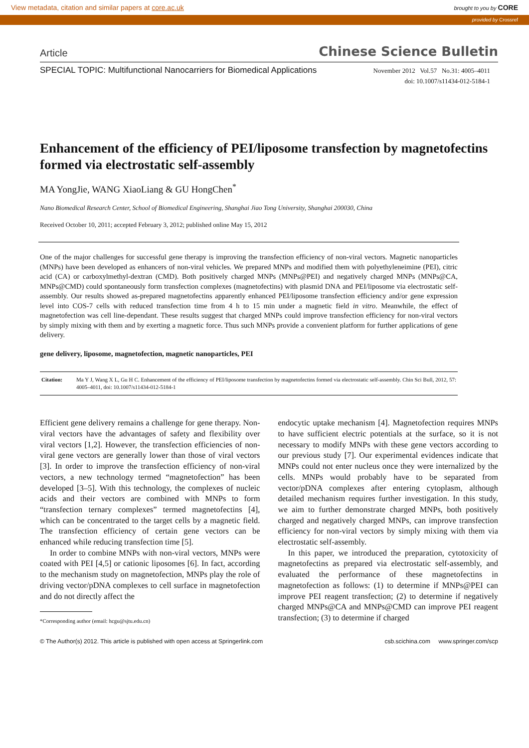View metadata, citation and similar papers at core.ac.uk brought to you by CORE
provided by Crossref
Article Chinese Science Bulletin
SPECIAL TOPIC: Multifunctional Nanocarriers for Biomedical Applications November 2012 Vol.57 No.31: 4005–4011
doi: 10.1007/s11434-012-5184-1
Enhancement of the efficiency of PEI/liposome transfection by magnetofectins formed via electrostatic self-assembly
MA YongJie, WANG XiaoLiang & GU HongChen<sup>*</sup>
Nano Biomedical Research Center, School of Biomedical Engineering, Shanghai Jiao Tong University, Shanghai 200030, China
Received October 10, 2011; accepted February 3, 2012; published online May 15, 2012
One of the major challenges for successful gene therapy is improving the transfection efficiency of non-viral vectors. Magnetic nanoparticles (MNPs) have been developed as enhancers of non-viral vehicles. We prepared MNPs and modified them with polyethyleneimine (PEI), citric acid (CA) or carboxylmethyl-dextran (CMD). Both positively charged MNPs (MNPs@PEI) and negatively charged MNPs (MNPs@CA, MNPs@CMD) could spontaneously form transfection complexes (magnetofectins) with plasmid DNA and PEI/liposome via electrostatic self-assembly. Our results showed as-prepared magnetofectins apparently enhanced PEI/liposome transfection efficiency and/or gene expression level into COS-7 cells with reduced transfection time from 4 h to 15 min under a magnetic field in vitro. Meanwhile, the effect of magnetofection was cell line-dependant. These results suggest that charged MNPs could improve transfection efficiency for non-viral vectors by simply mixing with them and by exerting a magnetic force. Thus such MNPs provide a convenient platform for further applications of gene delivery.
gene delivery, liposome, magnetofection, magnetic nanoparticles, PEI
Citation: Ma Y J, Wang X L, Gu H C. Enhancement of the efficiency of PEI/liposome transfection by magnetofectins formed via electrostatic self-assembly. Chin Sci Bull, 2012, 57: 4005–4011, doi: 10.1007/s11434-012-5184-1
Efficient gene delivery remains a challenge for gene therapy. Non-viral vectors have the advantages of safety and flexibility over viral vectors [1,2]. However, the transfection efficiencies of non-viral gene vectors are generally lower than those of viral vectors [3]. In order to improve the transfection efficiency of non-viral vectors, a new technology termed “magnetofection” has been developed [3–5]. With this technology, the complexes of nucleic acids and their vectors are combined with MNPs to form “transfection ternary complexes” termed magnetofectins [4], which can be concentrated to the target cells by a magnetic field. The transfection efficiency of certain gene vectors can be enhanced while reducing transfection time [5].
In order to combine MNPs with non-viral vectors, MNPs were coated with PEI [4,5] or cationic liposomes [6]. In fact, according to the mechanism study on magnetofection, MNPs play the role of driving vector/pDNA complexes to cell surface in magnetofection and do not directly affect the
*Corresponding author (email: hcgu@sjtu.edu.cn)
endocytic uptake mechanism [4]. Magnetofection requires MNPs to have sufficient electric potentials at the surface, so it is not necessary to modify MNPs with these gene vectors according to our previous study [7]. Our experimental evidences indicate that MNPs could not enter nucleus once they were internalized by the cells. MNPs would probably have to be separated from vector/pDNA complexes after entering cytoplasm, although detailed mechanism requires further investigation. In this study, we aim to further demonstrate charged MNPs, both positively charged and negatively charged MNPs, can improve transfection efficiency for non-viral vectors by simply mixing with them via electrostatic self-assembly.
In this paper, we introduced the preparation, cytotoxicity of magnetofectins as prepared via electrostatic self-assembly, and evaluated the performance of these magnetofectins in magnetofection as follows: (1) to determine if MNPs@PEI can improve PEI reagent transfection; (2) to determine if negatively charged MNPs@CA and MNPs@CMD can improve PEI reagent transfection; (3) to determine if charged
© The Author(s) 2012. This article is published with open access at Springerlink.com csb.scichina.com www.springer.com/scp